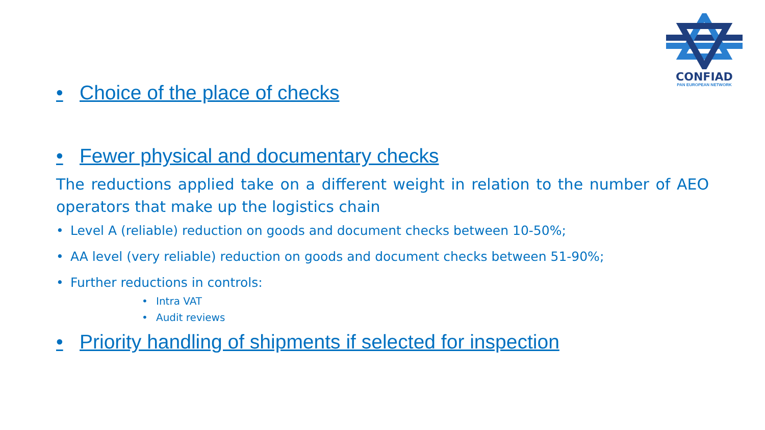CONFIAD
PAN EUROPEAN NETWORK
• Choice of the place of checks
• Fewer physical and documentary checks
The reductions applied take on a different weight in relation to the number of AEO operators that make up the logistics chain
• Level A (reliable) reduction on goods and document checks between 10-50%;
• AA level (very reliable) reduction on goods and document checks between 51-90%;
• Further reductions in controls:
• Intra VAT
• Audit reviews
• Priority handling of shipments if selected for inspection